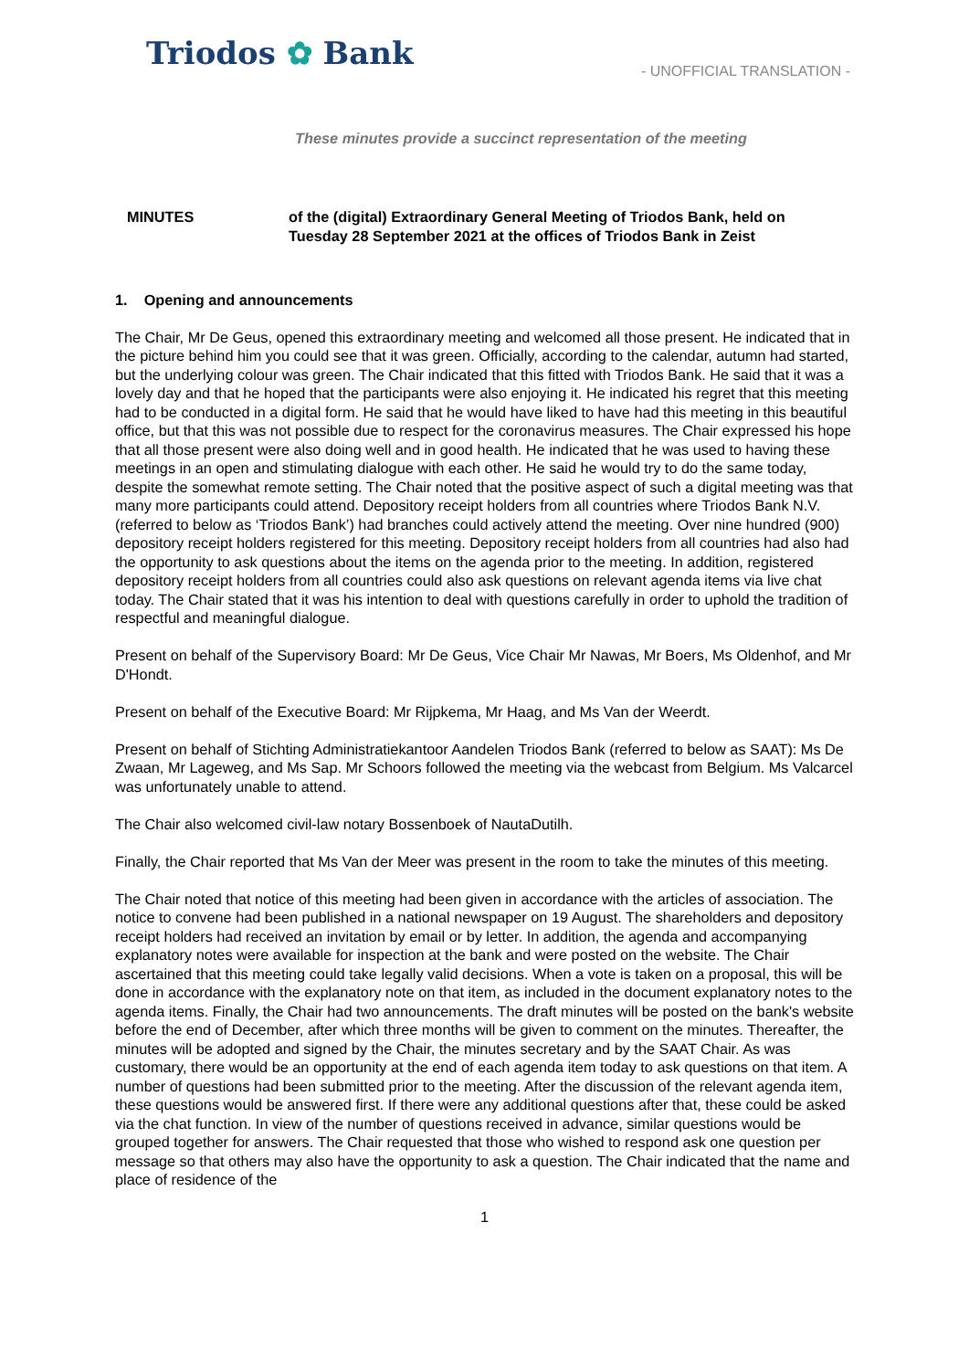Triodos ✿ Bank
- UNOFFICIAL TRANSLATION -
These minutes provide a succinct representation of the meeting
MINUTES of the (digital) Extraordinary General Meeting of Triodos Bank, held on
Tuesday 28 September 2021 at the offices of Triodos Bank in Zeist
1. Opening and announcements
The Chair, Mr De Geus, opened this extraordinary meeting and welcomed all those present. He indicated that in the picture behind him you could see that it was green. Officially, according to the calendar, autumn had started, but the underlying colour was green. The Chair indicated that this fitted with Triodos Bank. He said that it was a lovely day and that he hoped that the participants were also enjoying it. He indicated his regret that this meeting had to be conducted in a digital form. He said that he would have liked to have had this meeting in this beautiful office, but that this was not possible due to respect for the coronavirus measures. The Chair expressed his hope that all those present were also doing well and in good health. He indicated that he was used to having these meetings in an open and stimulating dialogue with each other. He said he would try to do the same today, despite the somewhat remote setting. The Chair noted that the positive aspect of such a digital meeting was that many more participants could attend. Depository receipt holders from all countries where Triodos Bank N.V. (referred to below as ‘Triodos Bank’) had branches could actively attend the meeting. Over nine hundred (900) depository receipt holders registered for this meeting. Depository receipt holders from all countries had also had the opportunity to ask questions about the items on the agenda prior to the meeting. In addition, registered depository receipt holders from all countries could also ask questions on relevant agenda items via live chat today. The Chair stated that it was his intention to deal with questions carefully in order to uphold the tradition of respectful and meaningful dialogue.
Present on behalf of the Supervisory Board: Mr De Geus, Vice Chair Mr Nawas, Mr Boers, Ms Oldenhof, and Mr D'Hondt.
Present on behalf of the Executive Board: Mr Rijpkema, Mr Haag, and Ms Van der Weerdt.
Present on behalf of Stichting Administratiekantoor Aandelen Triodos Bank (referred to below as SAAT): Ms De Zwaan, Mr Lageweg, and Ms Sap. Mr Schoors followed the meeting via the webcast from Belgium. Ms Valcarcel was unfortunately unable to attend.
The Chair also welcomed civil-law notary Bossenboek of NautaDutilh.
Finally, the Chair reported that Ms Van der Meer was present in the room to take the minutes of this meeting.
The Chair noted that notice of this meeting had been given in accordance with the articles of association. The notice to convene had been published in a national newspaper on 19 August. The shareholders and depository receipt holders had received an invitation by email or by letter. In addition, the agenda and accompanying explanatory notes were available for inspection at the bank and were posted on the website. The Chair ascertained that this meeting could take legally valid decisions. When a vote is taken on a proposal, this will be done in accordance with the explanatory note on that item, as included in the document explanatory notes to the agenda items. Finally, the Chair had two announcements. The draft minutes will be posted on the bank's website before the end of December, after which three months will be given to comment on the minutes. Thereafter, the minutes will be adopted and signed by the Chair, the minutes secretary and by the SAAT Chair. As was customary, there would be an opportunity at the end of each agenda item today to ask questions on that item. A number of questions had been submitted prior to the meeting. After the discussion of the relevant agenda item, these questions would be answered first. If there were any additional questions after that, these could be asked via the chat function. In view of the number of questions received in advance, similar questions would be grouped together for answers. The Chair requested that those who wished to respond ask one question per message so that others may also have the opportunity to ask a question. The Chair indicated that the name and place of residence of the
1